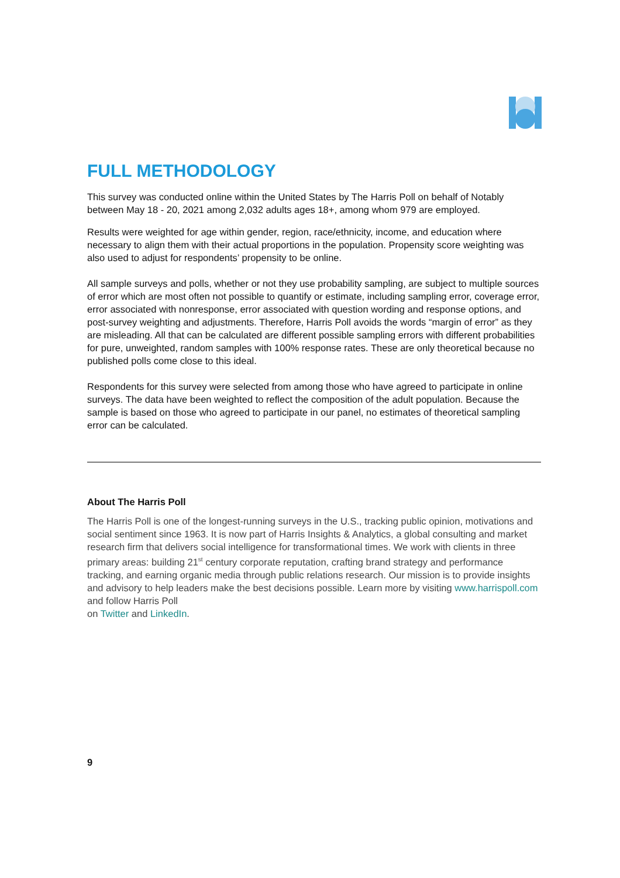FULL METHODOLOGY
This survey was conducted online within the United States by The Harris Poll on behalf of Notably between May 18 - 20, 2021 among 2,032 adults ages 18+, among whom 979 are employed.
Results were weighted for age within gender, region, race/ethnicity, income, and education where necessary to align them with their actual proportions in the population. Propensity score weighting was also used to adjust for respondents’ propensity to be online.
All sample surveys and polls, whether or not they use probability sampling, are subject to multiple sources of error which are most often not possible to quantify or estimate, including sampling error, coverage error, error associated with nonresponse, error associated with question wording and response options, and post-survey weighting and adjustments. Therefore, Harris Poll avoids the words “margin of error” as they are misleading. All that can be calculated are different possible sampling errors with different probabilities for pure, unweighted, random samples with 100% response rates. These are only theoretical because no published polls come close to this ideal.
Respondents for this survey were selected from among those who have agreed to participate in online surveys. The data have been weighted to reflect the composition of the adult population. Because the sample is based on those who agreed to participate in our panel, no estimates of theoretical sampling error can be calculated.
About The Harris Poll
The Harris Poll is one of the longest-running surveys in the U.S., tracking public opinion, motivations and social sentiment since 1963. It is now part of Harris Insights & Analytics, a global consulting and market research firm that delivers social intelligence for transformational times. We work with clients in three primary areas: building 21<sup>st</sup> century corporate reputation, crafting brand strategy and performance tracking, and earning organic media through public relations research. Our mission is to provide insights and advisory to help leaders make the best decisions possible. Learn more by visiting www.harrispoll.com and follow Harris Poll
on Twitter and LinkedIn.
9